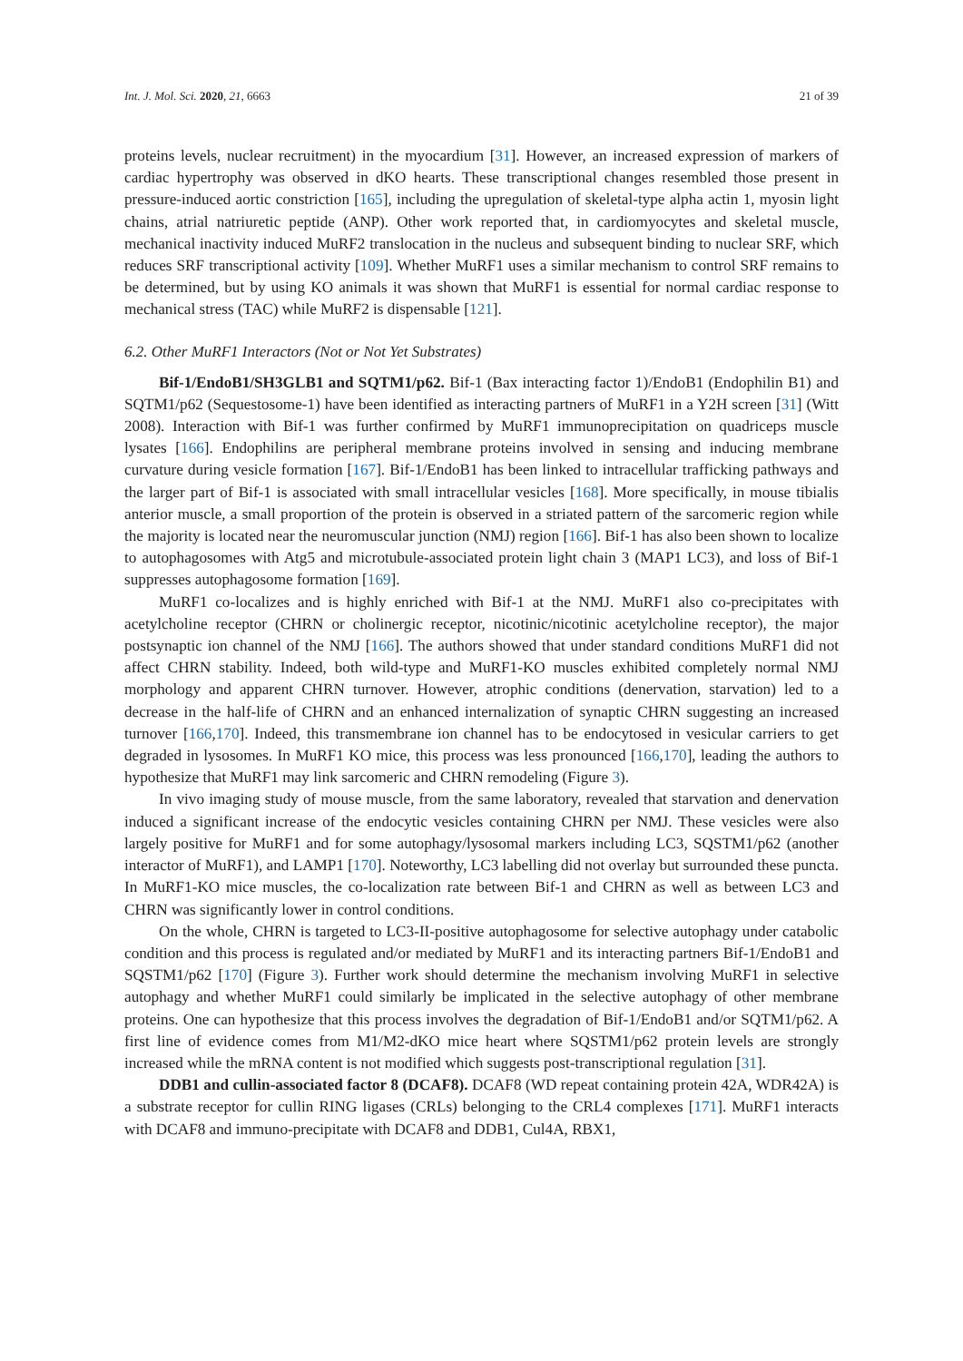Int. J. Mol. Sci. 2020, 21, 6663 21 of 39
proteins levels, nuclear recruitment) in the myocardium [31]. However, an increased expression of markers of cardiac hypertrophy was observed in dKO hearts. These transcriptional changes resembled those present in pressure-induced aortic constriction [165], including the upregulation of skeletal-type alpha actin 1, myosin light chains, atrial natriuretic peptide (ANP). Other work reported that, in cardiomyocytes and skeletal muscle, mechanical inactivity induced MuRF2 translocation in the nucleus and subsequent binding to nuclear SRF, which reduces SRF transcriptional activity [109]. Whether MuRF1 uses a similar mechanism to control SRF remains to be determined, but by using KO animals it was shown that MuRF1 is essential for normal cardiac response to mechanical stress (TAC) while MuRF2 is dispensable [121].
6.2. Other MuRF1 Interactors (Not or Not Yet Substrates)
Bif-1/EndoB1/SH3GLB1 and SQTM1/p62. Bif-1 (Bax interacting factor 1)/EndoB1 (Endophilin B1) and SQTM1/p62 (Sequestosome-1) have been identified as interacting partners of MuRF1 in a Y2H screen [31] (Witt 2008). Interaction with Bif-1 was further confirmed by MuRF1 immunoprecipitation on quadriceps muscle lysates [166]. Endophilins are peripheral membrane proteins involved in sensing and inducing membrane curvature during vesicle formation [167]. Bif-1/EndoB1 has been linked to intracellular trafficking pathways and the larger part of Bif-1 is associated with small intracellular vesicles [168]. More specifically, in mouse tibialis anterior muscle, a small proportion of the protein is observed in a striated pattern of the sarcomeric region while the majority is located near the neuromuscular junction (NMJ) region [166]. Bif-1 has also been shown to localize to autophagosomes with Atg5 and microtubule-associated protein light chain 3 (MAP1 LC3), and loss of Bif-1 suppresses autophagosome formation [169].
MuRF1 co-localizes and is highly enriched with Bif-1 at the NMJ. MuRF1 also co-precipitates with acetylcholine receptor (CHRN or cholinergic receptor, nicotinic/nicotinic acetylcholine receptor), the major postsynaptic ion channel of the NMJ [166]. The authors showed that under standard conditions MuRF1 did not affect CHRN stability. Indeed, both wild-type and MuRF1-KO muscles exhibited completely normal NMJ morphology and apparent CHRN turnover. However, atrophic conditions (denervation, starvation) led to a decrease in the half-life of CHRN and an enhanced internalization of synaptic CHRN suggesting an increased turnover [166,170]. Indeed, this transmembrane ion channel has to be endocytosed in vesicular carriers to get degraded in lysosomes. In MuRF1 KO mice, this process was less pronounced [166,170], leading the authors to hypothesize that MuRF1 may link sarcomeric and CHRN remodeling (Figure 3).
In vivo imaging study of mouse muscle, from the same laboratory, revealed that starvation and denervation induced a significant increase of the endocytic vesicles containing CHRN per NMJ. These vesicles were also largely positive for MuRF1 and for some autophagy/lysosomal markers including LC3, SQSTM1/p62 (another interactor of MuRF1), and LAMP1 [170]. Noteworthy, LC3 labelling did not overlay but surrounded these puncta. In MuRF1-KO mice muscles, the co-localization rate between Bif-1 and CHRN as well as between LC3 and CHRN was significantly lower in control conditions.
On the whole, CHRN is targeted to LC3-II-positive autophagosome for selective autophagy under catabolic condition and this process is regulated and/or mediated by MuRF1 and its interacting partners Bif-1/EndoB1 and SQSTM1/p62 [170] (Figure 3). Further work should determine the mechanism involving MuRF1 in selective autophagy and whether MuRF1 could similarly be implicated in the selective autophagy of other membrane proteins. One can hypothesize that this process involves the degradation of Bif-1/EndoB1 and/or SQTM1/p62. A first line of evidence comes from M1/M2-dKO mice heart where SQSTM1/p62 protein levels are strongly increased while the mRNA content is not modified which suggests post-transcriptional regulation [31].
DDB1 and cullin-associated factor 8 (DCAF8). DCAF8 (WD repeat containing protein 42A, WDR42A) is a substrate receptor for cullin RING ligases (CRLs) belonging to the CRL4 complexes [171]. MuRF1 interacts with DCAF8 and immuno-precipitate with DCAF8 and DDB1, Cul4A, RBX1,